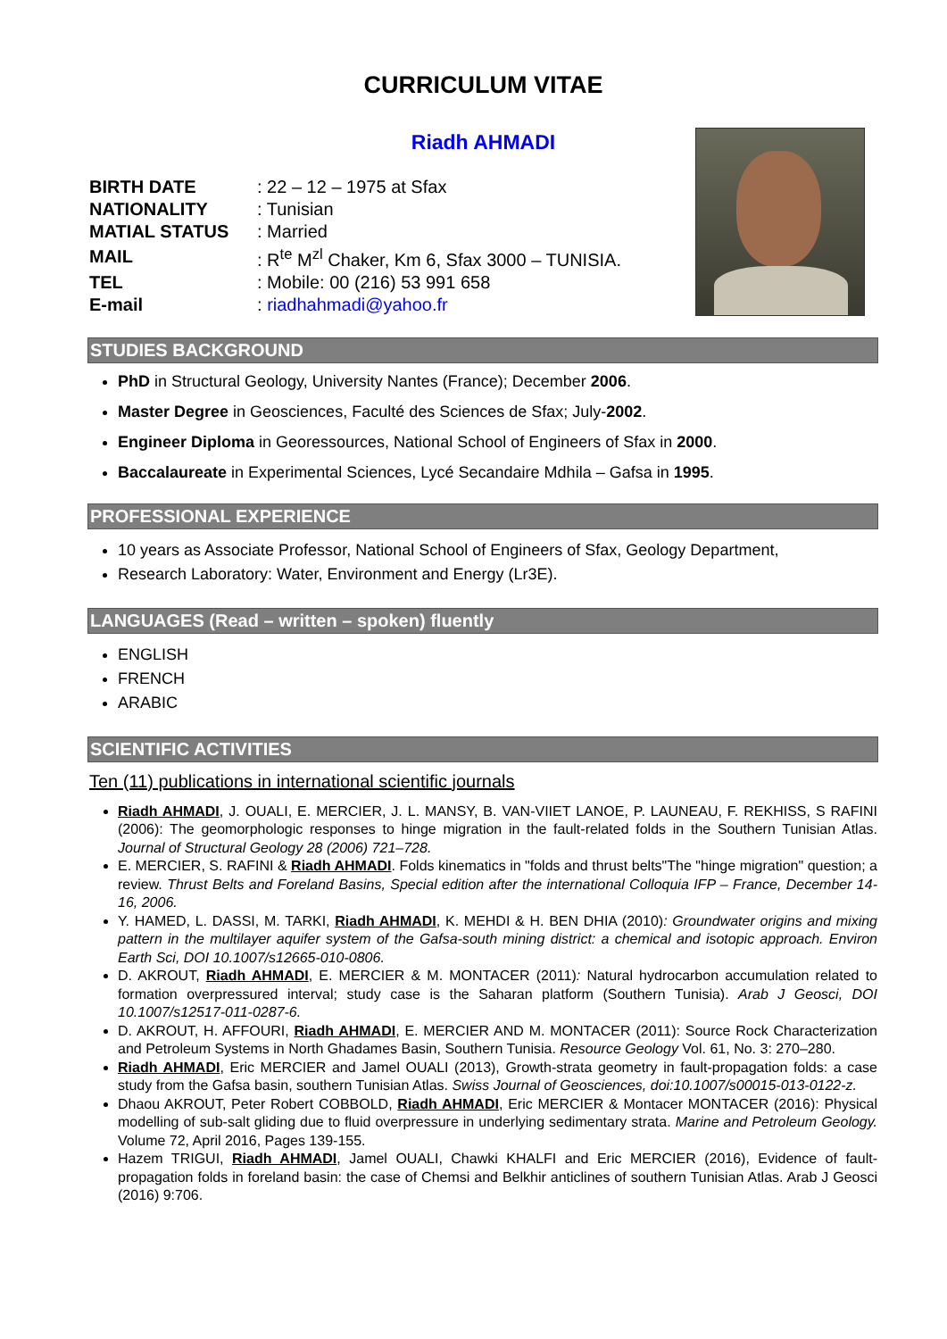CURRICULUM VITAE
Riadh AHMADI
| BIRTH DATE | : 22 – 12 – 1975 at Sfax |
| NATIONALITY | : Tunisian |
| MATIAL STATUS | : Married |
| MAIL | : R<sup>te</sup> M<sup>zl</sup> Chaker, Km 6, Sfax 3000 – TUNISIA. |
| TEL | : Mobile: 00 (216) 53 991 658 |
| E-mail | : riadhahmadi@yahoo.fr |
STUDIES BACKGROUND
PhD in Structural Geology, University Nantes (France); December 2006.
Master Degree in Geosciences, Faculté des Sciences de Sfax; July-2002.
Engineer Diploma in Georessources, National School of Engineers of Sfax in 2000.
Baccalaureate in Experimental Sciences, Lycé Secandaire Mdhila – Gafsa in 1995.
PROFESSIONAL EXPERIENCE
10 years as Associate Professor, National School of Engineers of Sfax, Geology Department,
Research Laboratory: Water, Environment and Energy (Lr3E).
LANGUAGES (Read – written – spoken) fluently
ENGLISH
FRENCH
ARABIC
SCIENTIFIC ACTIVITIES
Ten (11) publications in international scientific journals
Riadh AHMADI, J. OUALI, E. MERCIER, J. L. MANSY, B. VAN-VIIET LANOE, P. LAUNEAU, F. REKHISS, S RAFINI (2006): The geomorphologic responses to hinge migration in the fault-related folds in the Southern Tunisian Atlas. Journal of Structural Geology 28 (2006) 721–728.
E. MERCIER, S. RAFINI & Riadh AHMADI. Folds kinematics in "folds and thrust belts"The "hinge migration" question; a review. Thrust Belts and Foreland Basins, Special edition after the international Colloquia IFP – France, December 14-16, 2006.
Y. HAMED, L. DASSI, M. TARKI, Riadh AHMADI, K. MEHDI & H. BEN DHIA (2010): Groundwater origins and mixing pattern in the multilayer aquifer system of the Gafsa-south mining district: a chemical and isotopic approach. Environ Earth Sci, DOI 10.1007/s12665-010-0806.
D. AKROUT, Riadh AHMADI, E. MERCIER & M. MONTACER (2011): Natural hydrocarbon accumulation related to formation overpressured interval; study case is the Saharan platform (Southern Tunisia). Arab J Geosci, DOI 10.1007/s12517-011-0287-6.
D. AKROUT, H. AFFOURI, Riadh AHMADI, E. MERCIER AND M. MONTACER (2011): Source Rock Characterization and Petroleum Systems in North Ghadames Basin, Southern Tunisia. Resource Geology Vol. 61, No. 3: 270–280.
Riadh AHMADI, Eric MERCIER and Jamel OUALI (2013), Growth-strata geometry in fault-propagation folds: a case study from the Gafsa basin, southern Tunisian Atlas. Swiss Journal of Geosciences, doi:10.1007/s00015-013-0122-z.
Dhaou AKROUT, Peter Robert COBBOLD, Riadh AHMADI, Eric MERCIER & Montacer MONTACER (2016): Physical modelling of sub-salt gliding due to fluid overpressure in underlying sedimentary strata. Marine and Petroleum Geology. Volume 72, April 2016, Pages 139-155.
Hazem TRIGUI, Riadh AHMADI, Jamel OUALI, Chawki KHALFI and Eric MERCIER (2016), Evidence of fault-propagation folds in foreland basin: the case of Chemsi and Belkhir anticlines of southern Tunisian Atlas. Arab J Geosci (2016) 9:706.